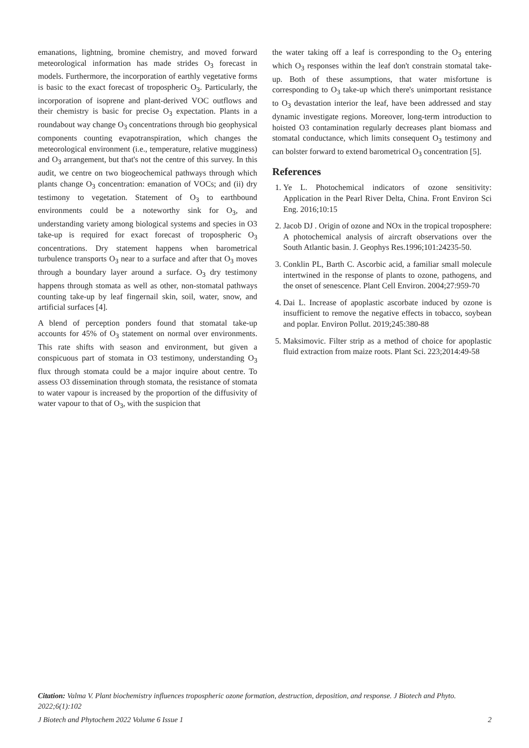emanations, lightning, bromine chemistry, and moved forward meteorological information has made strides O<sub>3</sub> forecast in models. Furthermore, the incorporation of earthly vegetative forms is basic to the exact forecast of tropospheric O<sub>3</sub>. Particularly, the incorporation of isoprene and plant-derived VOC outflows and their chemistry is basic for precise O<sub>3</sub> expectation. Plants in a roundabout way change O<sub>3</sub> concentrations through bio geophysical components counting evapotranspiration, which changes the meteorological environment (i.e., temperature, relative mugginess) and O<sub>3</sub> arrangement, but that's not the centre of this survey. In this audit, we centre on two biogeochemical pathways through which plants change O<sub>3</sub> concentration: emanation of VOCs; and (ii) dry testimony to vegetation. Statement of O<sub>3</sub> to earthbound environments could be a noteworthy sink for O<sub>3</sub>, and understanding variety among biological systems and species in O3 take-up is required for exact forecast of tropospheric O<sub>3</sub> concentrations. Dry statement happens when barometrical turbulence transports O<sub>3</sub> near to a surface and after that O<sub>3</sub> moves through a boundary layer around a surface. O<sub>3</sub> dry testimony happens through stomata as well as other, non-stomatal pathways counting take-up by leaf fingernail skin, soil, water, snow, and artificial surfaces [4].
A blend of perception ponders found that stomatal take-up accounts for 45% of O<sub>3</sub> statement on normal over environments. This rate shifts with season and environment, but given a conspicuous part of stomata in O3 testimony, understanding O<sub>3</sub> flux through stomata could be a major inquire about centre. To assess O3 dissemination through stomata, the resistance of stomata to water vapour is increased by the proportion of the diffusivity of water vapour to that of O<sub>3</sub>, with the suspicion that
the water taking off a leaf is corresponding to the O<sub>3</sub> entering which O<sub>3</sub> responses within the leaf don't constrain stomatal take-up. Both of these assumptions, that water misfortune is corresponding to O<sub>3</sub> take-up which there's unimportant resistance to O<sub>3</sub> devastation interior the leaf, have been addressed and stay dynamic investigate regions. Moreover, long-term introduction to hoisted O3 contamination regularly decreases plant biomass and stomatal conductance, which limits consequent O<sub>3</sub> testimony and can bolster forward to extend barometrical O<sub>3</sub> concentration [5].
References
1. Ye L. Photochemical indicators of ozone sensitivity: Application in the Pearl River Delta, China. Front Environ Sci Eng. 2016;10:15
2. Jacob DJ . Origin of ozone and NOx in the tropical troposphere: A photochemical analysis of aircraft observations over the South Atlantic basin. J. Geophys Res.1996;101:24235-50.
3. Conklin PL, Barth C. Ascorbic acid, a familiar small molecule intertwined in the response of plants to ozone, pathogens, and the onset of senescence. Plant Cell Environ. 2004;27:959-70
4. Dai L. Increase of apoplastic ascorbate induced by ozone is insufficient to remove the negative effects in tobacco, soybean and poplar. Environ Pollut. 2019;245:380-88
5. Maksimovic. Filter strip as a method of choice for apoplastic fluid extraction from maize roots. Plant Sci. 223;2014:49-58
Citation: Valma V. Plant biochemistry influences tropospheric ozone formation, destruction, deposition, and response. J Biotech and Phyto. 2022;6(1):102
J Biotech and Phytochem 2022 Volume 6 Issue 1 2